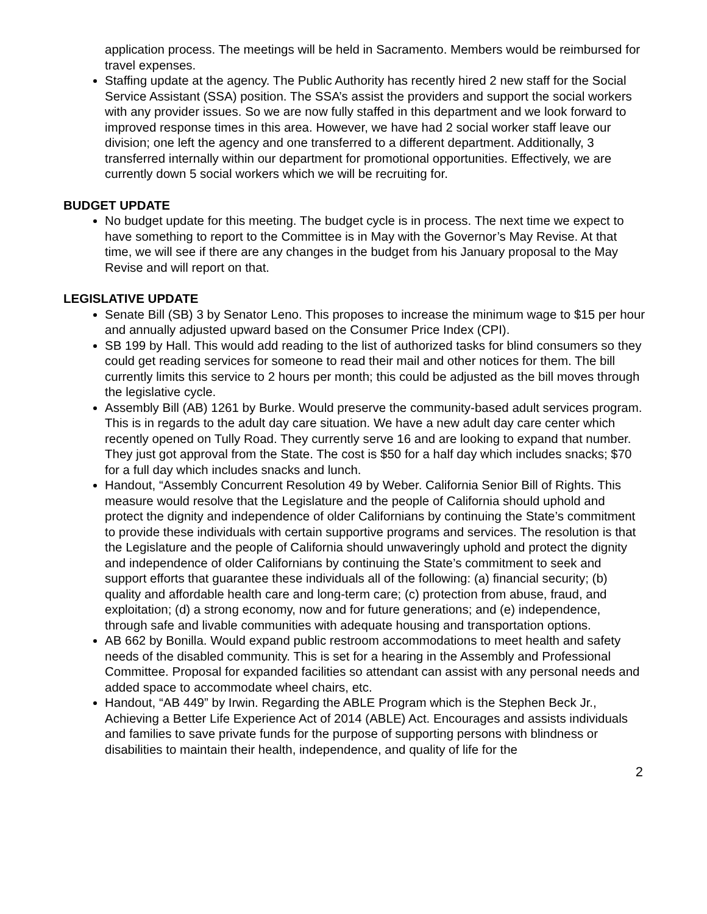application process. The meetings will be held in Sacramento. Members would be reimbursed for travel expenses.
Staffing update at the agency. The Public Authority has recently hired 2 new staff for the Social Service Assistant (SSA) position. The SSA’s assist the providers and support the social workers with any provider issues. So we are now fully staffed in this department and we look forward to improved response times in this area. However, we have had 2 social worker staff leave our division; one left the agency and one transferred to a different department. Additionally, 3 transferred internally within our department for promotional opportunities. Effectively, we are currently down 5 social workers which we will be recruiting for.
BUDGET UPDATE
No budget update for this meeting. The budget cycle is in process. The next time we expect to have something to report to the Committee is in May with the Governor’s May Revise. At that time, we will see if there are any changes in the budget from his January proposal to the May Revise and will report on that.
LEGISLATIVE UPDATE
Senate Bill (SB) 3 by Senator Leno. This proposes to increase the minimum wage to $15 per hour and annually adjusted upward based on the Consumer Price Index (CPI).
SB 199 by Hall. This would add reading to the list of authorized tasks for blind consumers so they could get reading services for someone to read their mail and other notices for them. The bill currently limits this service to 2 hours per month; this could be adjusted as the bill moves through the legislative cycle.
Assembly Bill (AB) 1261 by Burke. Would preserve the community-based adult services program. This is in regards to the adult day care situation. We have a new adult day care center which recently opened on Tully Road. They currently serve 16 and are looking to expand that number. They just got approval from the State. The cost is $50 for a half day which includes snacks; $70 for a full day which includes snacks and lunch.
Handout, “Assembly Concurrent Resolution 49 by Weber. California Senior Bill of Rights. This measure would resolve that the Legislature and the people of California should uphold and protect the dignity and independence of older Californians by continuing the State’s commitment to provide these individuals with certain supportive programs and services. The resolution is that the Legislature and the people of California should unwaveringly uphold and protect the dignity and independence of older Californians by continuing the State’s commitment to seek and support efforts that guarantee these individuals all of the following: (a) financial security; (b) quality and affordable health care and long-term care; (c) protection from abuse, fraud, and exploitation; (d) a strong economy, now and for future generations; and (e) independence, through safe and livable communities with adequate housing and transportation options.
AB 662 by Bonilla. Would expand public restroom accommodations to meet health and safety needs of the disabled community. This is set for a hearing in the Assembly and Professional Committee. Proposal for expanded facilities so attendant can assist with any personal needs and added space to accommodate wheel chairs, etc.
Handout, “AB 449” by Irwin. Regarding the ABLE Program which is the Stephen Beck Jr., Achieving a Better Life Experience Act of 2014 (ABLE) Act. Encourages and assists individuals and families to save private funds for the purpose of supporting persons with blindness or disabilities to maintain their health, independence, and quality of life for the
2